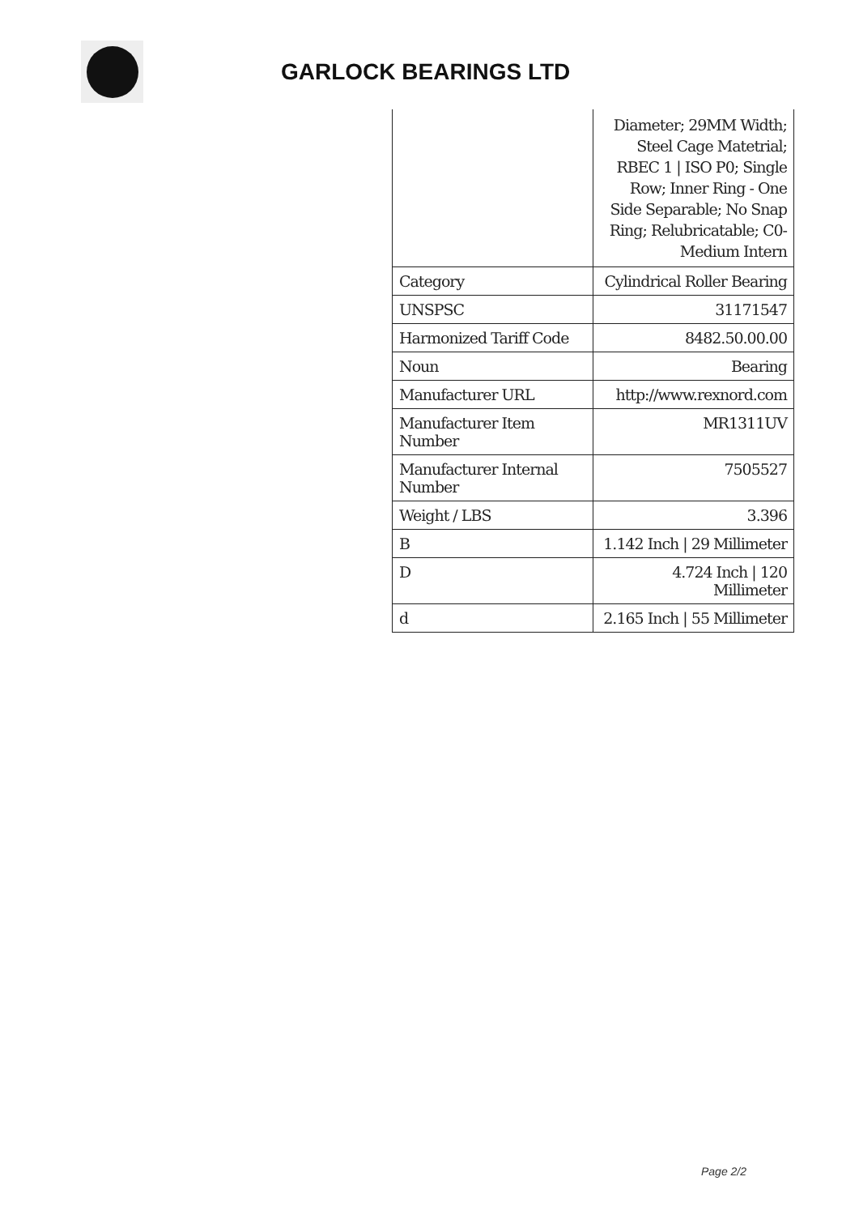GARLOCK BEARINGS LTD
| | Diameter; 29MM Width; Steel Cage Matetrial; RBEC 1 / ISO P0; Single Row; Inner Ring - One Side Separable; No Snap Ring; Relubricatable; C0-Medium Intern |
| Category | Cylindrical Roller Bearing |
| UNSPSC | 31171547 |
| Harmonized Tariff Code | 8482.50.00.00 |
| Noun | Bearing |
| Manufacturer URL | http://www.rexnord.com |
| Manufacturer Item Number | MR1311UV |
| Manufacturer Internal Number | 7505527 |
| Weight / LBS | 3.396 |
| B | 1.142 Inch / 29 Millimeter |
| D | 4.724 Inch / 120 Millimeter |
| d | 2.165 Inch / 55 Millimeter |
Page 2/2